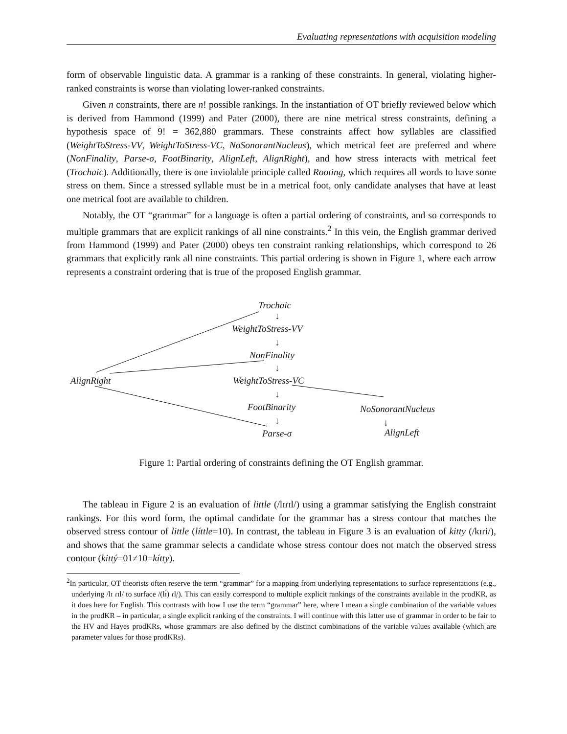Evaluating representations with acquisition modeling
form of observable linguistic data. A grammar is a ranking of these constraints. In general, violating higher-ranked constraints is worse than violating lower-ranked constraints.
Given n constraints, there are n! possible rankings. In the instantiation of OT briefly reviewed below which is derived from Hammond (1999) and Pater (2000), there are nine metrical stress constraints, defining a hypothesis space of 9! = 362,880 grammars. These constraints affect how syllables are classified (WeightToStress-VV, WeightToStress-VC, NoSonorantNucleus), which metrical feet are preferred and where (NonFinality, Parse-σ, FootBinarity, AlignLeft, AlignRight), and how stress interacts with metrical feet (Trochaic). Additionally, there is one inviolable principle called Rooting, which requires all words to have some stress on them. Since a stressed syllable must be in a metrical foot, only candidate analyses that have at least one metrical foot are available to children.
Notably, the OT “grammar” for a language is often a partial ordering of constraints, and so corresponds to multiple grammars that are explicit rankings of all nine constraints.<sup>2</sup> In this vein, the English grammar derived from Hammond (1999) and Pater (2000) obeys ten constraint ranking relationships, which correspond to 26 grammars that explicitly rank all nine constraints. This partial ordering is shown in Figure 1, where each arrow represents a constraint ordering that is true of the proposed English grammar.
Trochaic
↓
WeightToStress-VV
↓
NonFinality
↓
AlignRight WeightToStress-VC
↓
FootBinarity NoSonorantNucleus
↓ ↓
Parse-σ AlignLeft
Figure 1: Partial ordering of constraints defining the OT English grammar.
The tableau in Figure 2 is an evaluation of little (/lɪɾɪl/) using a grammar satisfying the English constraint rankings. For this word form, the optimal candidate for the grammar has a stress contour that matches the observed stress contour of little (líttle=10). In contrast, the tableau in Figure 3 is an evaluation of kitty (/kɪɾi/), and shows that the same grammar selects a candidate whose stress contour does not match the observed stress contour (kittý=01≠10=kítty).
<sup>2</sup> In particular, OT theorists often reserve the term “grammar” for a mapping from underlying representations to surface representations (e.g., underlying /lɪ ɾɪl/ to surface /(lɪ́) ɾl̩/). This can easily correspond to multiple explicit rankings of the constraints available in the prodKR, as it does here for English. This contrasts with how I use the term “grammar” here, where I mean a single combination of the variable values in the prodKR – in particular, a single explicit ranking of the constraints. I will continue with this latter use of grammar in order to be fair to the HV and Hayes prodKRs, whose grammars are also defined by the distinct combinations of the variable values available (which are parameter values for those prodKRs).